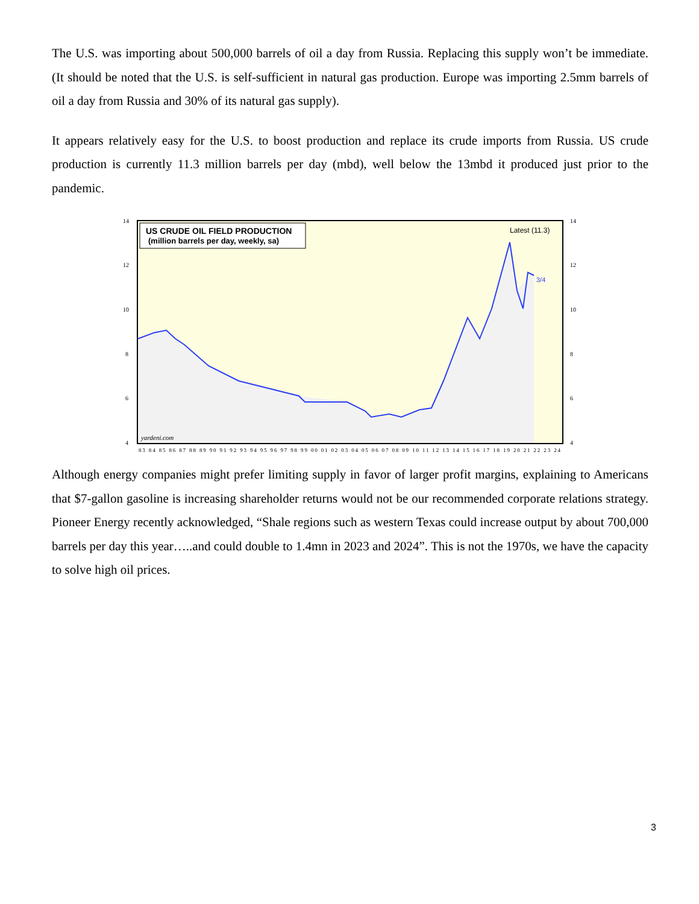The U.S. was importing about 500,000 barrels of oil a day from Russia. Replacing this supply won’t be immediate. (It should be noted that the U.S. is self-sufficient in natural gas production. Europe was importing 2.5mm barrels of oil a day from Russia and 30% of its natural gas supply).
It appears relatively easy for the U.S. to boost production and replace its crude imports from Russia. US crude production is currently 11.3 million barrels per day (mbd), well below the 13mbd it produced just prior to the pandemic.
US CRUDE OIL FIELD PRODUCTION
(million barrels per day, weekly, sa)
Latest (11.3)
3/4
yardeni.com
14
12
10
8
6
4
14
12
10
8
6
4
83 84 85 86 87 88 89 90 91 92 93 94 95 96 97 98 99 00 01 02 03 04 05 06 07 08 09 10 11 12 13 14 15 16 17 18 19 20 21 22 23 24
Although energy companies might prefer limiting supply in favor of larger profit margins, explaining to Americans that $7-gallon gasoline is increasing shareholder returns would not be our recommended corporate relations strategy. Pioneer Energy recently acknowledged, “Shale regions such as western Texas could increase output by about 700,000 barrels per day this year…..and could double to 1.4mn in 2023 and 2024”. This is not the 1970s, we have the capacity to solve high oil prices.
3